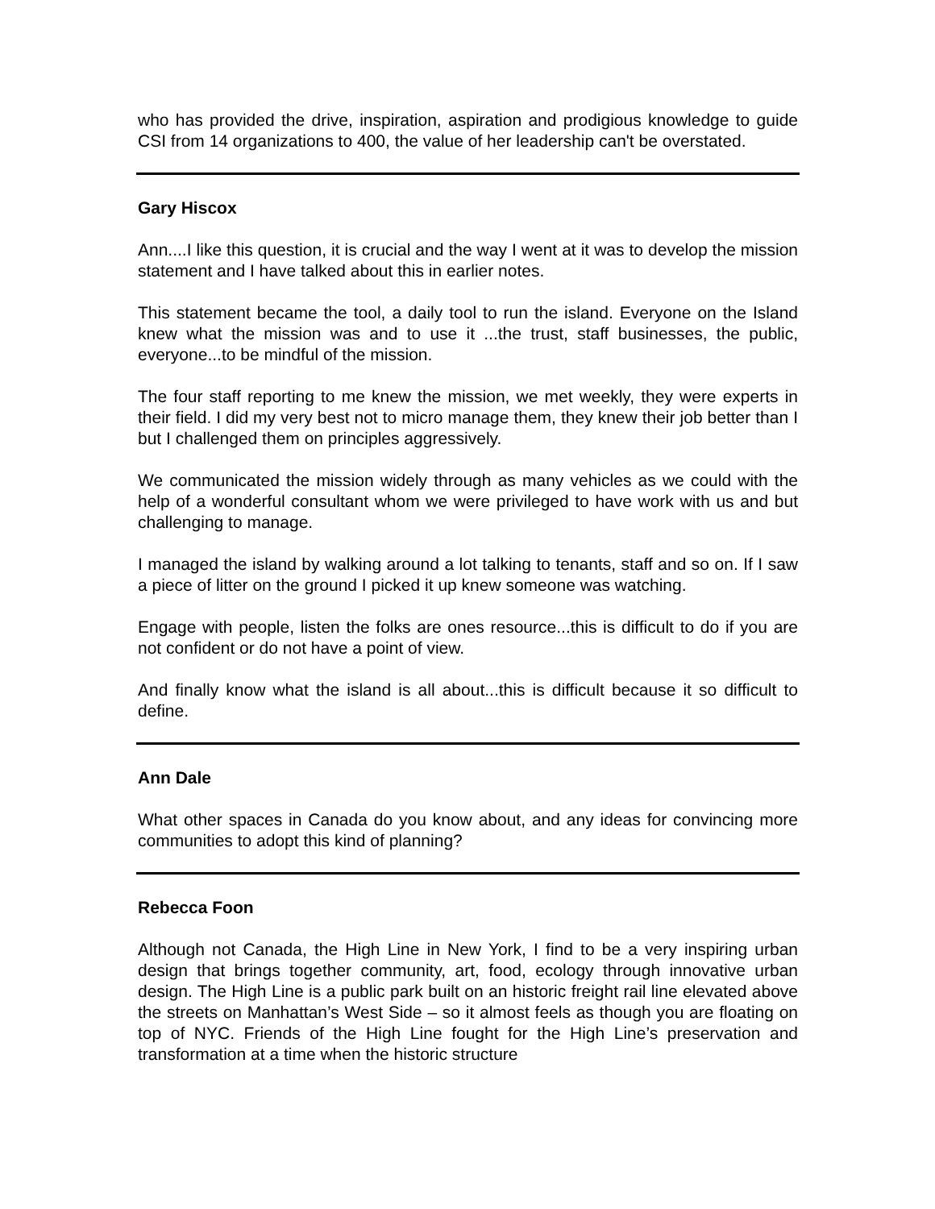who has provided the drive, inspiration, aspiration and prodigious knowledge to guide CSI from 14 organizations to 400, the value of her leadership can't be overstated.
Gary Hiscox
Ann....I like this question, it is crucial and the way I went at it was to develop the mission statement and I have talked about this in earlier notes.
This statement became the tool, a daily tool to run the island. Everyone on the Island knew what the mission was and to use it ...the trust, staff businesses, the public, everyone...to be mindful of the mission.
The four staff reporting to me knew the mission, we met weekly, they were experts in their field. I did my very best not to micro manage them, they knew their job better than I but I challenged them on principles aggressively.
We communicated the mission widely through as many vehicles as we could with the help of a wonderful consultant whom we were privileged to have work with us and but challenging to manage.
I managed the island by walking around a lot talking to tenants, staff and so on. If I saw a piece of litter on the ground I picked it up knew someone was watching.
Engage with people, listen the folks are ones resource...this is difficult to do if you are not confident or do not have a point of view.
And finally know what the island is all about...this is difficult because it so difficult to define.
Ann Dale
What other spaces in Canada do you know about, and any ideas for convincing more communities to adopt this kind of planning?
Rebecca Foon
Although not Canada, the High Line in New York, I find to be a very inspiring urban design that brings together community, art, food, ecology through innovative urban design. The High Line is a public park built on an historic freight rail line elevated above the streets on Manhattan’s West Side – so it almost feels as though you are floating on top of NYC. Friends of the High Line fought for the High Line’s preservation and transformation at a time when the historic structure